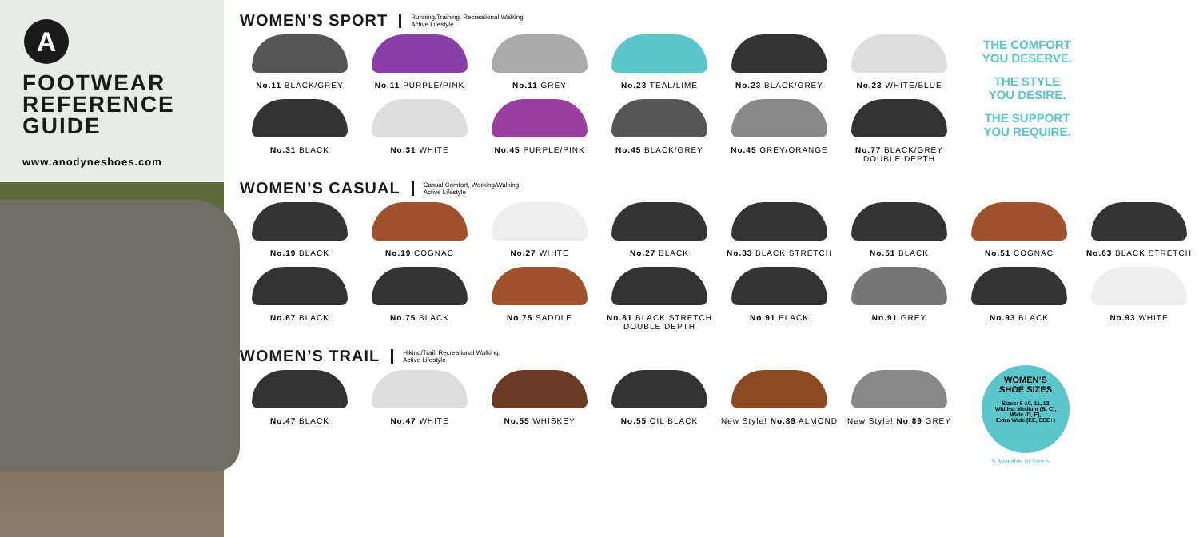A
FOOTWEAR
REFERENCE
GUIDE
www.anodyneshoes.com
WOMEN’S SPORT
Running/Training, Recreational Walking,
Active Lifestyle
No.11 BLACK/GREY No.11 PURPLE/PINK No.11 GREY No.23 TEAL/LIME No.23 BLACK/GREY No.23 WHITE/BLUE
No.31 BLACK No.31 WHITE No.45 PURPLE/PINK No.45 BLACK/GREY No.45 GREY/ORANGE No.77 BLACK/GREY
DOUBLE DEPTH
THE COMFORT
YOU DESERVE.
THE STYLE
YOU DESIRE.
THE SUPPORT
YOU REQUIRE.
WOMEN’S CASUAL
Casual Comfort, Working/Walking,
Active Lifestyle
No.19 BLACK No.19 COGNAC No.27 WHITE No.27 BLACK No.33 BLACK STRETCH No.51 BLACK No.51 COGNAC No.63 BLACK STRETCH
No.67 BLACK No.75 BLACK No.75 SADDLE No.81 BLACK STRETCH
DOUBLE DEPTH
No.91 BLACK No.91 GREY No.93 BLACK No.93 WHITE
WOMEN’S TRAIL
Hiking/Trail, Recreational Walking,
Active Lifestyle
No.47 BLACK No.47 WHITE No.55 WHISKEY No.55 OIL BLACK New Style! No.89 ALMOND
New Style! No.89 GREY
WOMEN’S
SHOE SIZES
Sizes: 5-10, 11, 12
Widths: Medium (B, C),
Wide (D, E),
Extra Wide (EE, EEE+)
S Available In Size 5